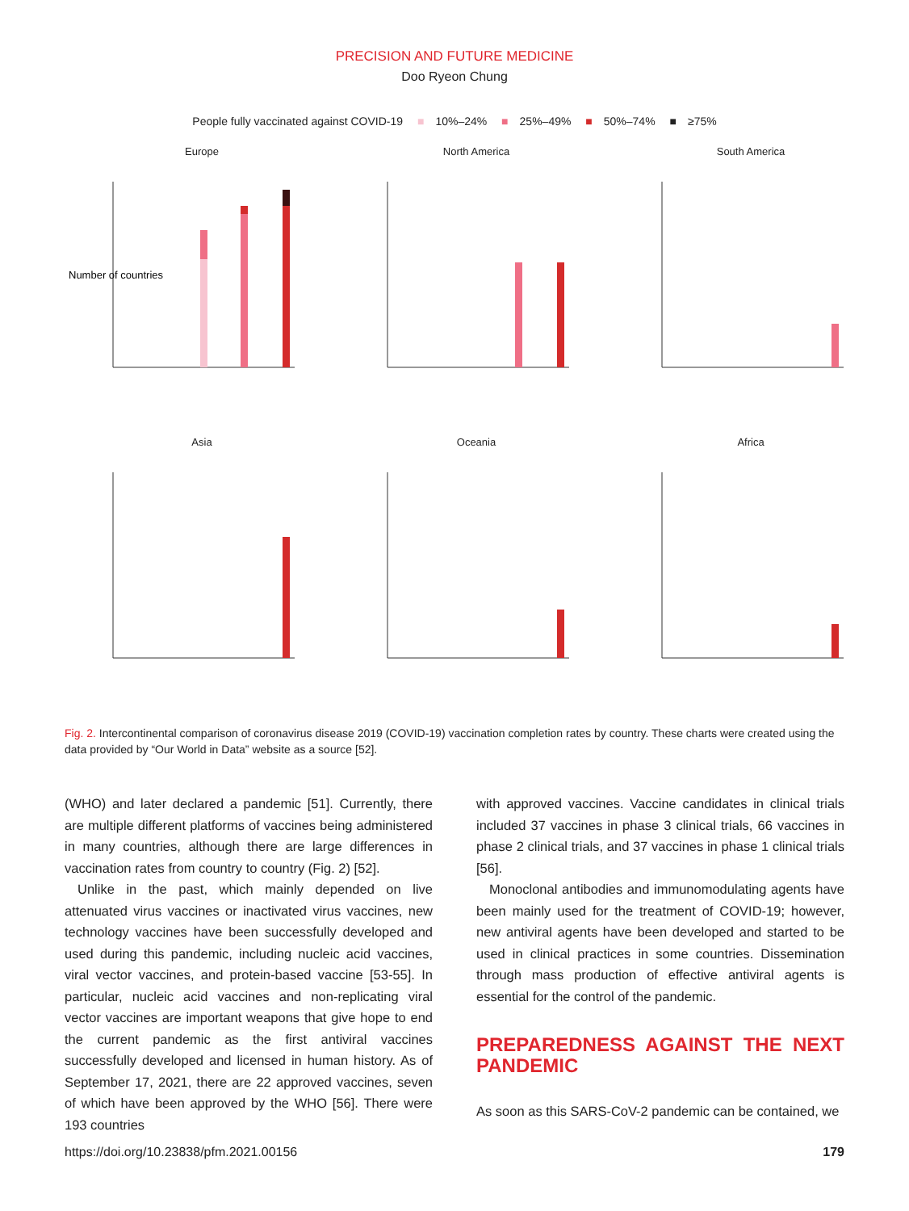PRECISION AND FUTURE MEDICINE
Doo Ryeon Chung
People fully vaccinated against COVID-19 ■ 10%–24% ■ 25%–49% ■ 50%–74% ■ ≥75%
Europe
Number of countries
North America
South America
Asia
Oceania
Africa
Fig. 2. Intercontinental comparison of coronavirus disease 2019 (COVID-19) vaccination completion rates by country. These charts were created using the data provided by “Our World in Data” website as a source [52].
(WHO) and later declared a pandemic [51]. Currently, there are multiple different platforms of vaccines being administered in many countries, although there are large differences in vaccination rates from country to country (Fig. 2) [52].
Unlike in the past, which mainly depended on live attenuated virus vaccines or inactivated virus vaccines, new technology vaccines have been successfully developed and used during this pandemic, including nucleic acid vaccines, viral vector vaccines, and protein-based vaccine [53-55]. In particular, nucleic acid vaccines and non-replicating viral vector vaccines are important weapons that give hope to end the current pandemic as the first antiviral vaccines successfully developed and licensed in human history. As of September 17, 2021, there are 22 approved vaccines, seven of which have been approved by the WHO [56]. There were 193 countries
with approved vaccines. Vaccine candidates in clinical trials included 37 vaccines in phase 3 clinical trials, 66 vaccines in phase 2 clinical trials, and 37 vaccines in phase 1 clinical trials [56].
Monoclonal antibodies and immunomodulating agents have been mainly used for the treatment of COVID-19; however, new antiviral agents have been developed and started to be used in clinical practices in some countries. Dissemination through mass production of effective antiviral agents is essential for the control of the pandemic.
PREPAREDNESS AGAINST THE NEXT PANDEMIC
As soon as this SARS-CoV-2 pandemic can be contained, we
https://doi.org/10.23838/pfm.2021.00156 179